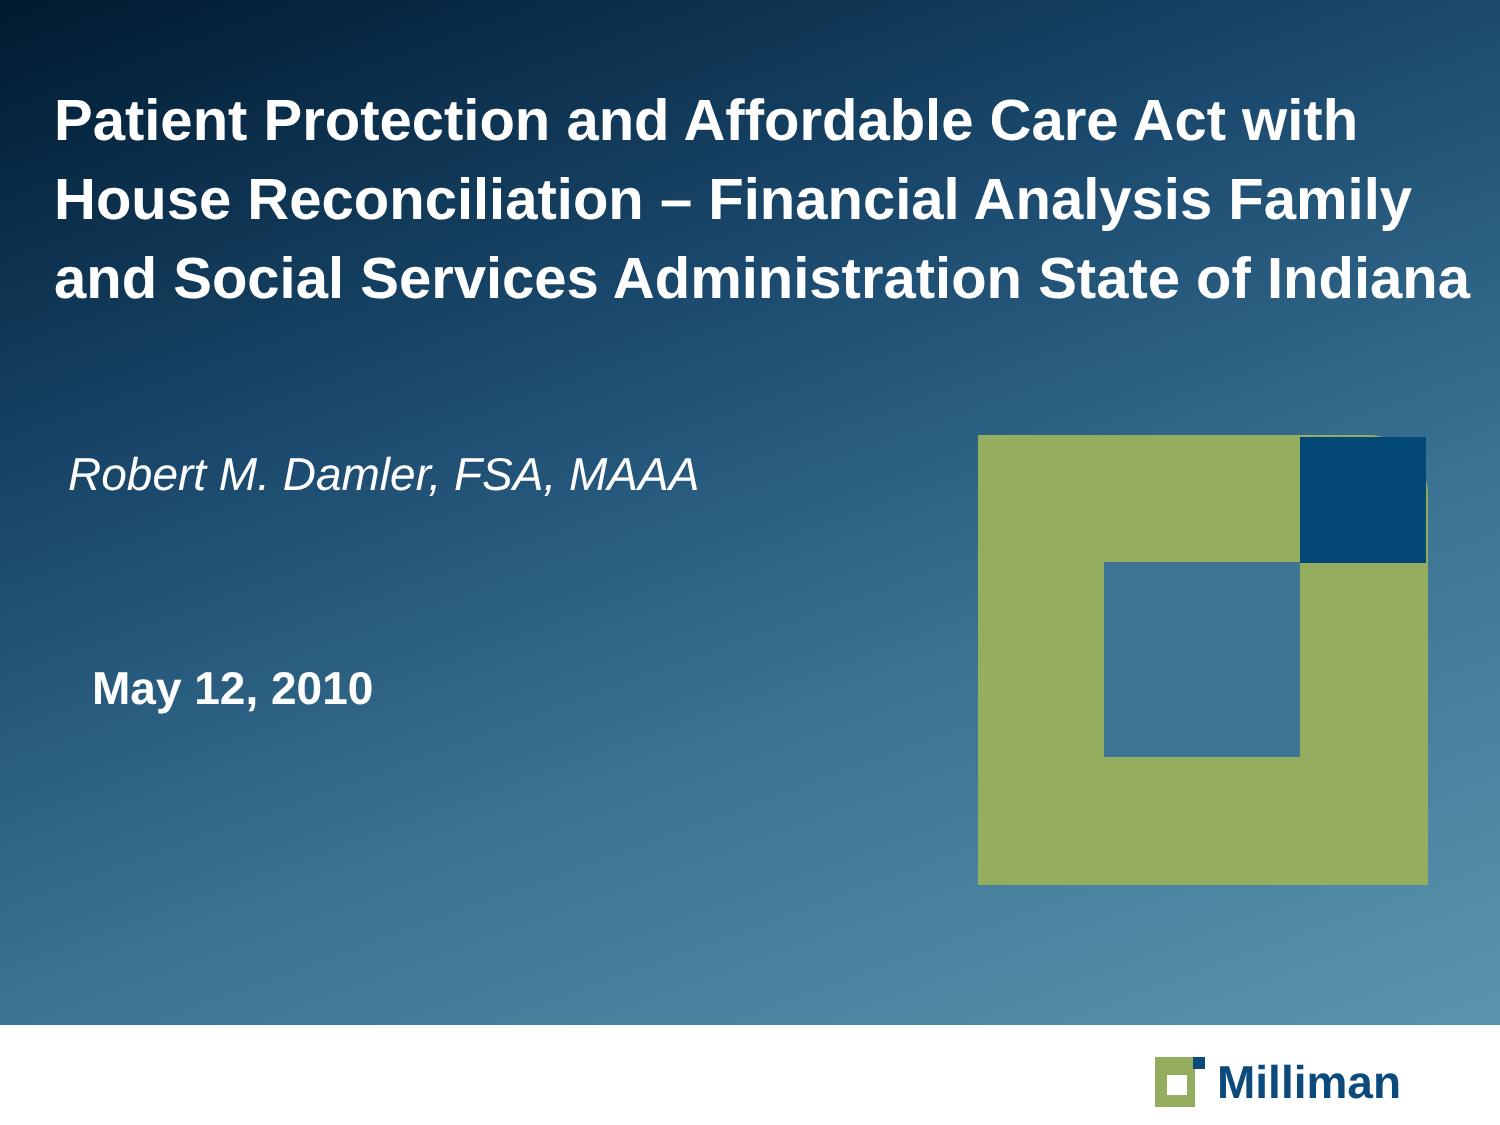Patient Protection and Affordable Care Act with House Reconciliation – Financial Analysis Family and Social Services Administration State of Indiana
Robert M. Damler, FSA, MAAA
May 12, 2010
Milliman